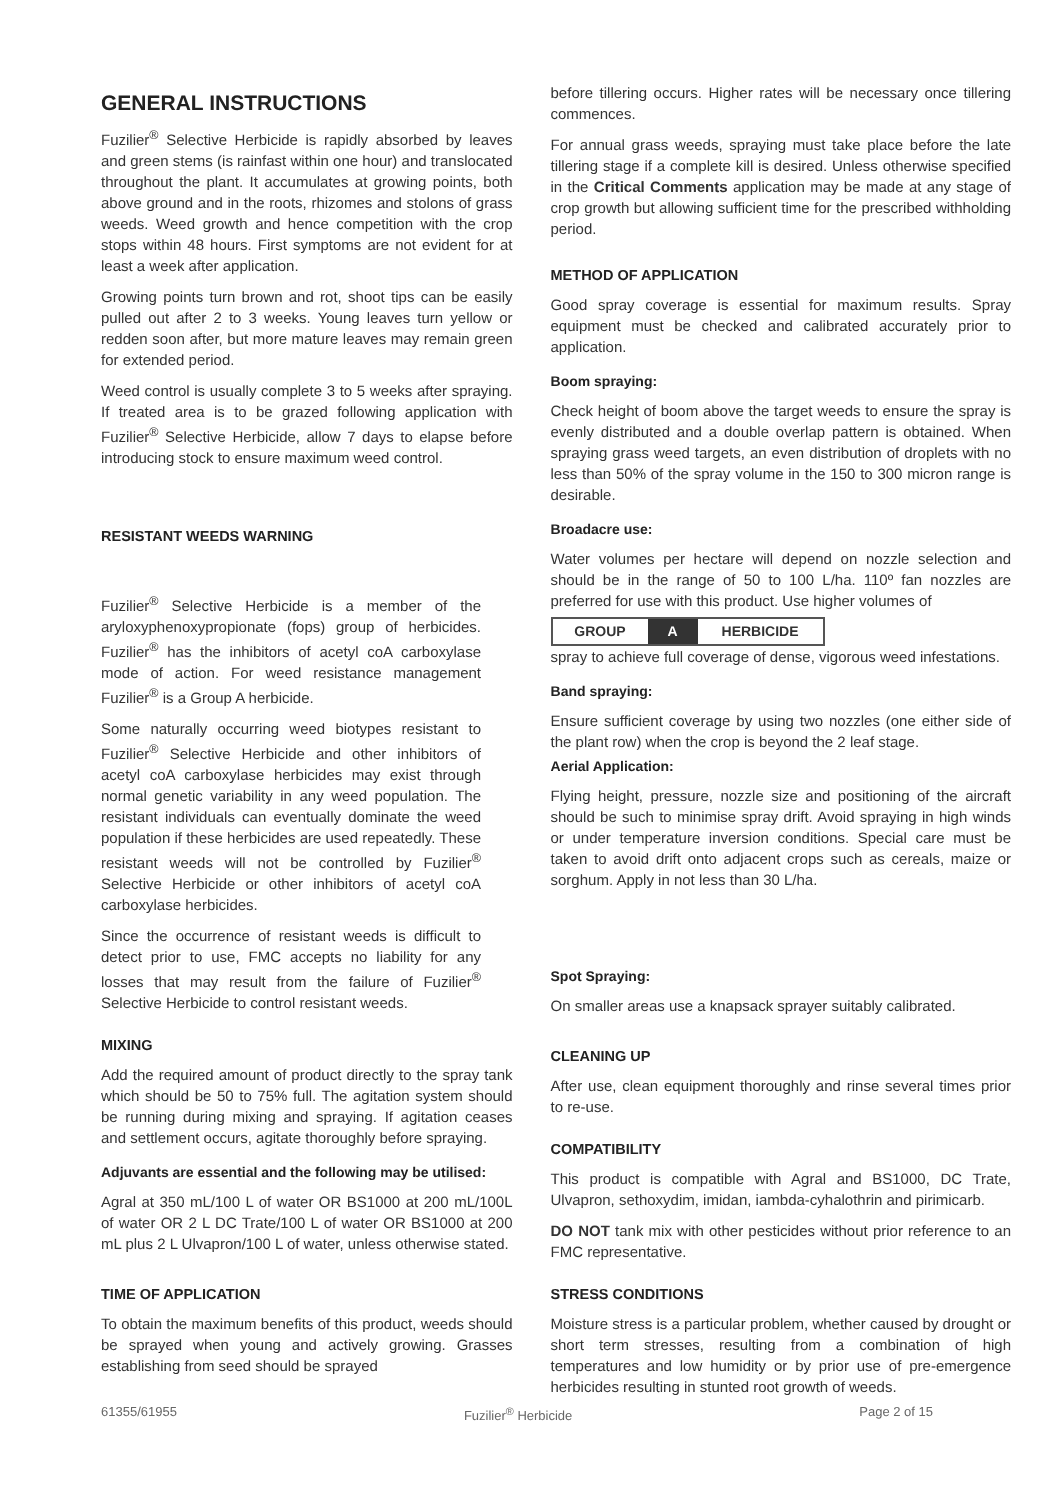GENERAL INSTRUCTIONS
Fuzilier<sup>®</sup> Selective Herbicide is rapidly absorbed by leaves and green stems (is rainfast within one hour) and translocated throughout the plant. It accumulates at growing points, both above ground and in the roots, rhizomes and stolons of grass weeds. Weed growth and hence competition with the crop stops within 48 hours. First symptoms are not evident for at least a week after application.
Growing points turn brown and rot, shoot tips can be easily pulled out after 2 to 3 weeks. Young leaves turn yellow or redden soon after, but more mature leaves may remain green for extended period.
Weed control is usually complete 3 to 5 weeks after spraying. If treated area is to be grazed following application with Fuzilier<sup>®</sup> Selective Herbicide, allow 7 days to elapse before introducing stock to ensure maximum weed control.
RESISTANT WEEDS WARNING
Fuzilier<sup>®</sup> Selective Herbicide is a member of the aryloxyphenoxypropionate (fops) group of herbicides. Fuzilier<sup>®</sup> has the inhibitors of acetyl coA carboxylase mode of action. For weed resistance management Fuzilier<sup>®</sup> is a Group A herbicide.
Some naturally occurring weed biotypes resistant to Fuzilier<sup>®</sup> Selective Herbicide and other inhibitors of acetyl coA carboxylase herbicides may exist through normal genetic variability in any weed population. The resistant individuals can eventually dominate the weed population if these herbicides are used repeatedly. These resistant weeds will not be controlled by Fuzilier<sup>®</sup> Selective Herbicide or other inhibitors of acetyl coA carboxylase herbicides.
Since the occurrence of resistant weeds is difficult to detect prior to use, FMC accepts no liability for any losses that may result from the failure of Fuzilier<sup>®</sup> Selective Herbicide to control resistant weeds.
MIXING
Add the required amount of product directly to the spray tank which should be 50 to 75% full. The agitation system should be running during mixing and spraying. If agitation ceases and settlement occurs, agitate thoroughly before spraying.
Adjuvants are essential and the following may be utilised:
Agral at 350 mL/100 L of water OR BS1000 at 200 mL/100L of water OR 2 L DC Trate/100 L of water OR BS1000 at 200 mL plus 2 L Ulvapron/100 L of water, unless otherwise stated.
TIME OF APPLICATION
To obtain the maximum benefits of this product, weeds should be sprayed when young and actively growing. Grasses establishing from seed should be sprayed
before tillering occurs. Higher rates will be necessary once tillering commences.
For annual grass weeds, spraying must take place before the late tillering stage if a complete kill is desired. Unless otherwise specified in the Critical Comments application may be made at any stage of crop growth but allowing sufficient time for the prescribed withholding period.
METHOD OF APPLICATION
Good spray coverage is essential for maximum results. Spray equipment must be checked and calibrated accurately prior to application.
Boom spraying:
Check height of boom above the target weeds to ensure the spray is evenly distributed and a double overlap pattern is obtained. When spraying grass weed targets, an even distribution of droplets with no less than 50% of the spray volume in the 150 to 300 micron range is desirable.
Broadacre use:
Water volumes per hectare will depend on nozzle selection and should be in the range of 50 to 100 L/ha. 110º fan nozzles are preferred for use with this product. Use higher volumes of
GROUP A HERBICIDE
spray to achieve full coverage of dense, vigorous weed infestations.
Band spraying:
Ensure sufficient coverage by using two nozzles (one either side of the plant row) when the crop is beyond the 2 leaf stage.
Aerial Application:
Flying height, pressure, nozzle size and positioning of the aircraft should be such to minimise spray drift. Avoid spraying in high winds or under temperature inversion conditions. Special care must be taken to avoid drift onto adjacent crops such as cereals, maize or sorghum. Apply in not less than 30 L/ha.
Spot Spraying:
On smaller areas use a knapsack sprayer suitably calibrated.
CLEANING UP
After use, clean equipment thoroughly and rinse several times prior to re-use.
COMPATIBILITY
This product is compatible with Agral and BS1000, DC Trate, Ulvapron, sethoxydim, imidan, iambda-cyhalothrin and pirimicarb.
DO NOT tank mix with other pesticides without prior reference to an FMC representative.
STRESS CONDITIONS
Moisture stress is a particular problem, whether caused by drought or short term stresses, resulting from a combination of high temperatures and low humidity or by prior use of pre-emergence herbicides resulting in stunted root growth of weeds.
61355/61955 Fuzilier<sup>®</sup> Herbicide Page 2 of 15